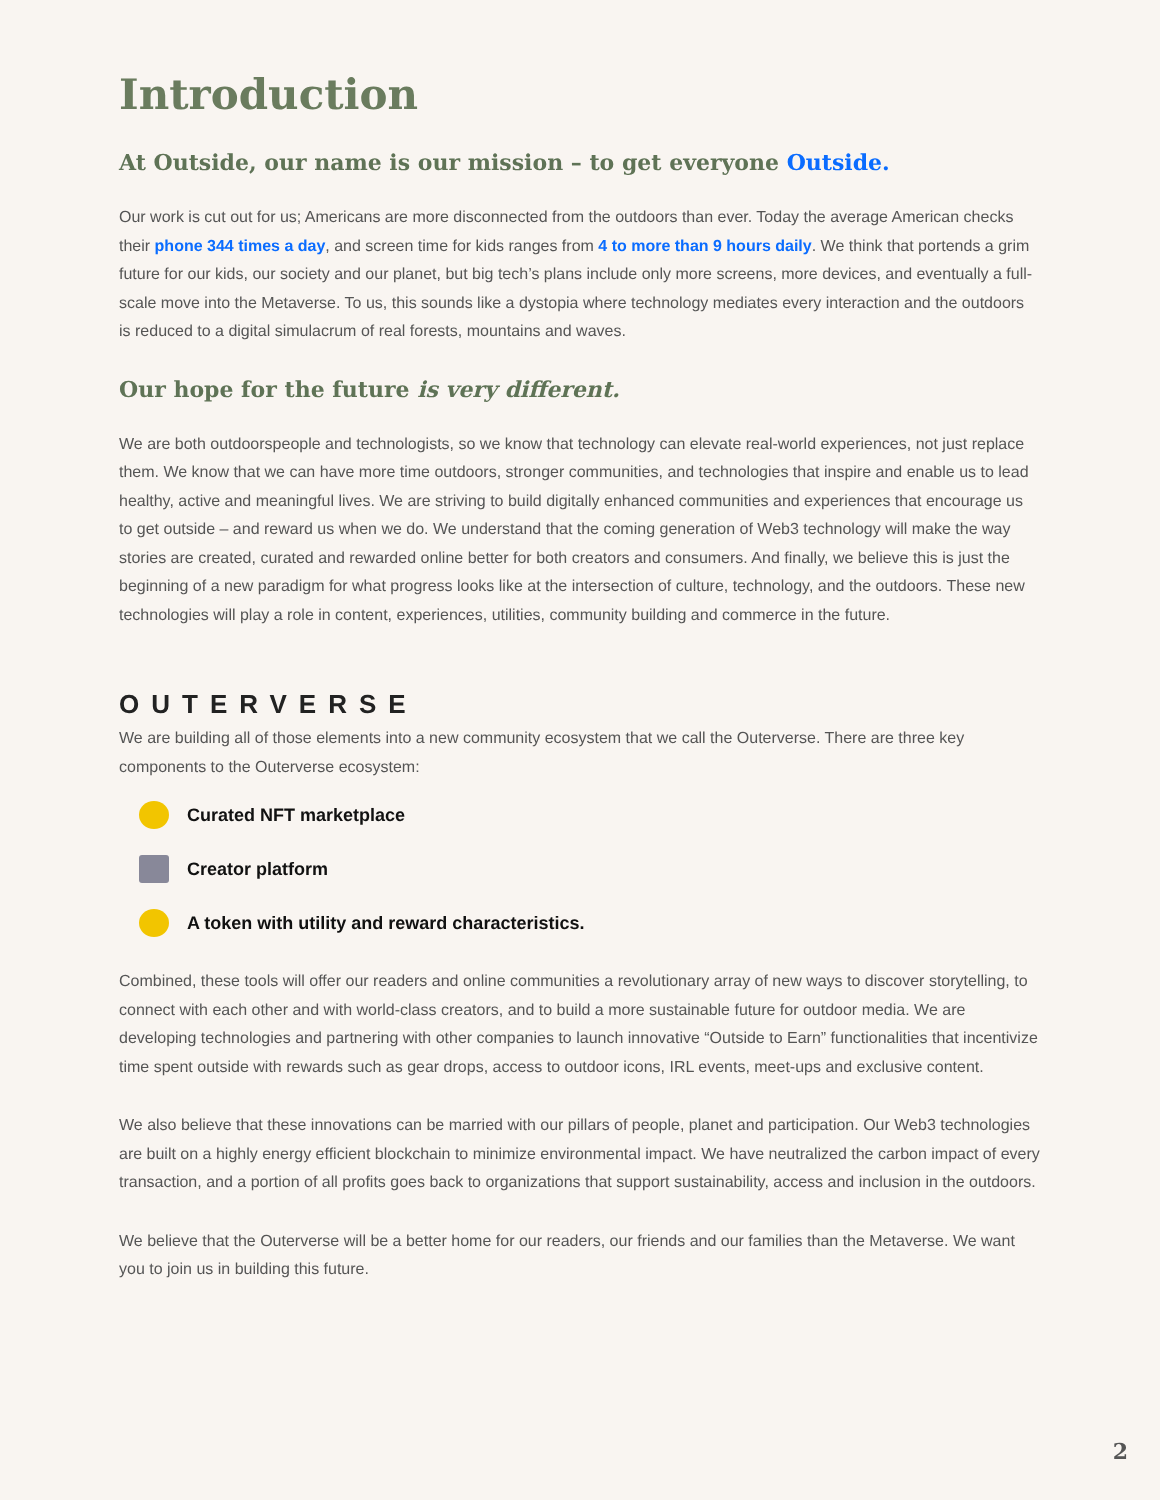Introduction
At Outside, our name is our mission – to get everyone Outside.
Our work is cut out for us; Americans are more disconnected from the outdoors than ever. Today the average American checks their phone 344 times a day, and screen time for kids ranges from 4 to more than 9 hours daily. We think that portends a grim future for our kids, our society and our planet, but big tech’s plans include only more screens, more devices, and eventually a full-scale move into the Metaverse. To us, this sounds like a dystopia where technology mediates every interaction and the outdoors is reduced to a digital simulacrum of real forests, mountains and waves.
Our hope for the future is very different.
We are both outdoorspeople and technologists, so we know that technology can elevate real-world experiences, not just replace them. We know that we can have more time outdoors, stronger communities, and technologies that inspire and enable us to lead healthy, active and meaningful lives. We are striving to build digitally enhanced communities and experiences that encourage us to get outside – and reward us when we do. We understand that the coming generation of Web3 technology will make the way stories are created, curated and rewarded online better for both creators and consumers. And finally, we believe this is just the beginning of a new paradigm for what progress looks like at the intersection of culture, technology, and the outdoors. These new technologies will play a role in content, experiences, utilities, community building and commerce in the future.
OUTERVERSE
We are building all of those elements into a new community ecosystem that we call the Outerverse. There are three key components to the Outerverse ecosystem:
Curated NFT marketplace
Creator platform
A token with utility and reward characteristics.
Combined, these tools will offer our readers and online communities a revolutionary array of new ways to discover storytelling, to connect with each other and with world-class creators, and to build a more sustainable future for outdoor media. We are developing technologies and partnering with other companies to launch innovative “Outside to Earn” functionalities that incentivize time spent outside with rewards such as gear drops, access to outdoor icons, IRL events, meet-ups and exclusive content.
We also believe that these innovations can be married with our pillars of people, planet and participation. Our Web3 technologies are built on a highly energy efficient blockchain to minimize environmental impact. We have neutralized the carbon impact of every transaction, and a portion of all profits goes back to organizations that support sustainability, access and inclusion in the outdoors.
We believe that the Outerverse will be a better home for our readers, our friends and our families than the Metaverse. We want you to join us in building this future.
2